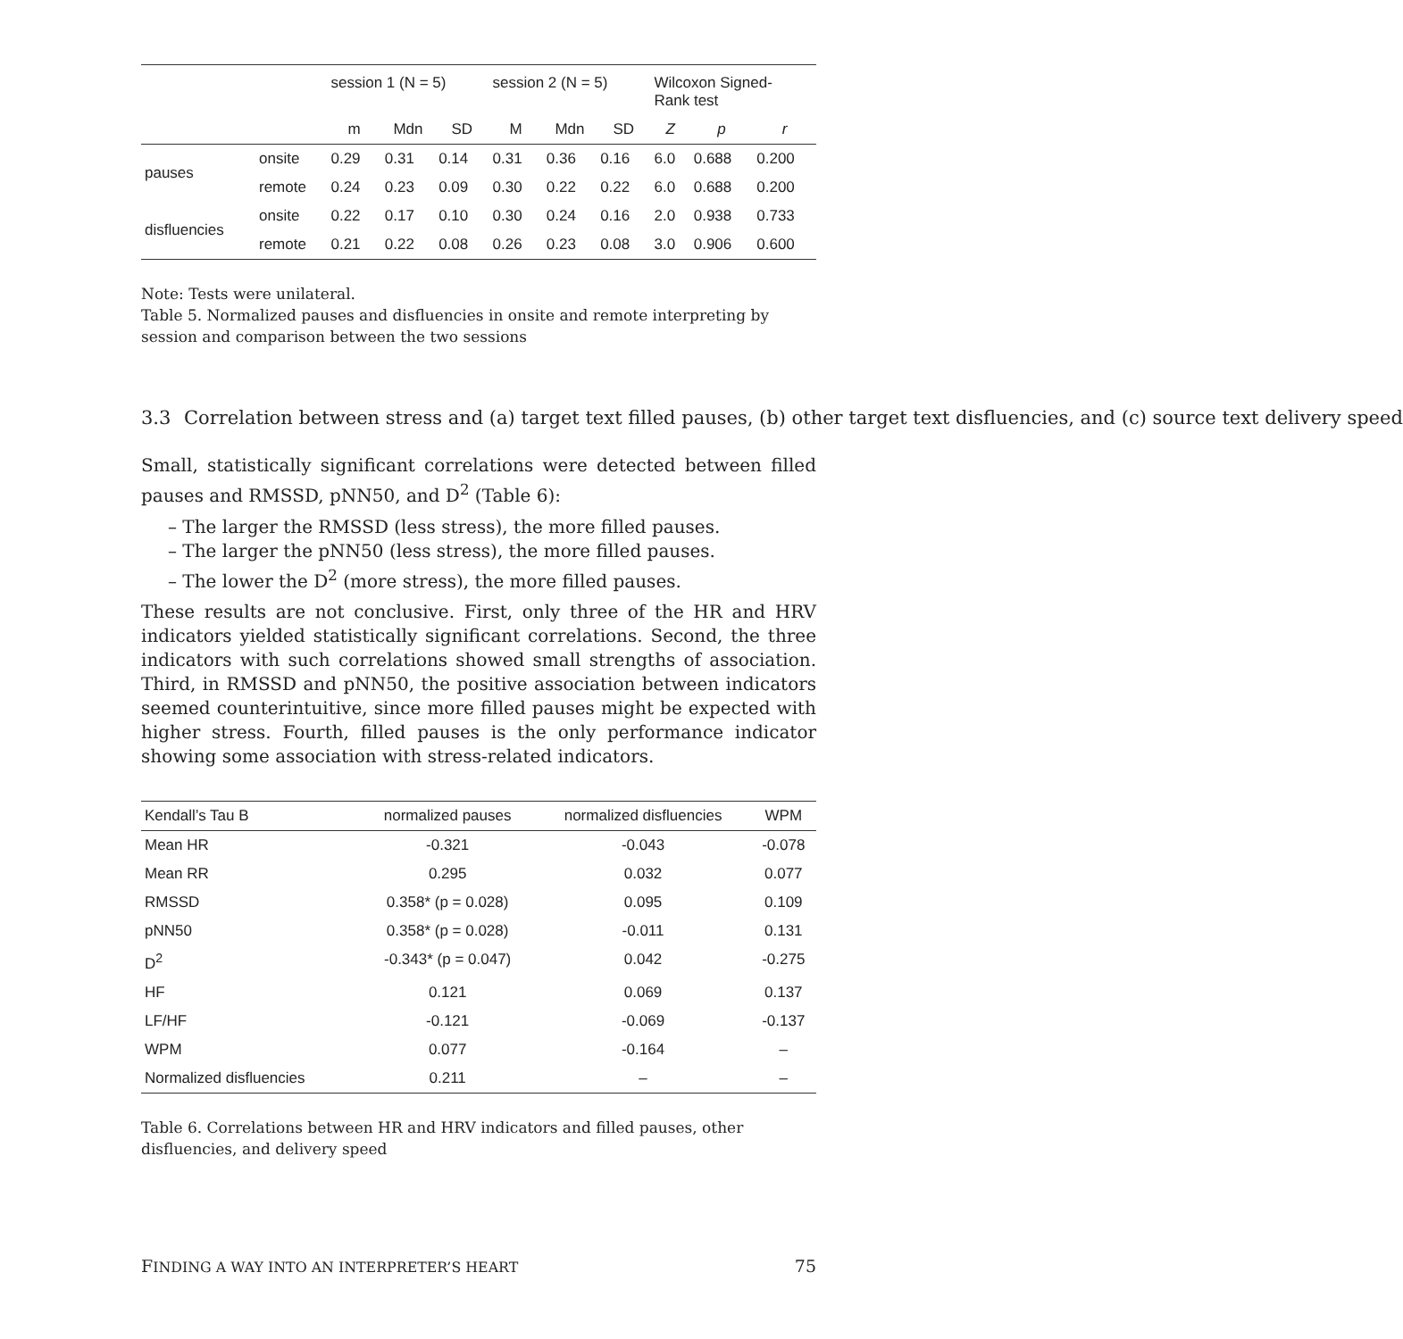| | | session 1 (N = 5) | | | session 2 (N = 5) | | | Wilcoxon Signed- Rank test | | |
| --- | --- | --- | --- | --- | --- | --- | --- | --- | --- | --- |
| | | m | Mdn | SD | M | Mdn | SD | Z | p | r |
| pauses | onsite | 0.29 | 0.31 | 0.14 | 0.31 | 0.36 | 0.16 | 6.0 | 0.688 | 0.200 |
| | remote | 0.24 | 0.23 | 0.09 | 0.30 | 0.22 | 0.22 | 6.0 | 0.688 | 0.200 |
| disfluencies | onsite | 0.22 | 0.17 | 0.10 | 0.30 | 0.24 | 0.16 | 2.0 | 0.938 | 0.733 |
| | remote | 0.21 | 0.22 | 0.08 | 0.26 | 0.23 | 0.08 | 3.0 | 0.906 | 0.600 |
Note: Tests were unilateral.
Table 5. Normalized pauses and disfluencies in onsite and remote interpreting by session and comparison between the two sessions
3.3 Correlation between stress and (a) target text filled pauses, (b) other target text disfluencies, and (c) source text delivery speed
Small, statistically significant correlations were detected between filled pauses and RMSSD, pNN50, and D<sup>2</sup> (Table 6):
– The larger the RMSSD (less stress), the more filled pauses.
– The larger the pNN50 (less stress), the more filled pauses.
– The lower the D<sup>2</sup> (more stress), the more filled pauses.
These results are not conclusive. First, only three of the HR and HRV indicators yielded statistically significant correlations. Second, the three indicators with such correlations showed small strengths of association. Third, in RMSSD and pNN50, the positive association between indicators seemed counterintuitive, since more filled pauses might be expected with higher stress. Fourth, filled pauses is the only performance indicator showing some association with stress-related indicators.
| Kendall’s Tau B | normalized pauses | normalized disfluencies | WPM |
| --- | --- | --- | --- |
| Mean HR | -0.321 | -0.043 | -0.078 |
| Mean RR | 0.295 | 0.032 | 0.077 |
| RMSSD | 0.358* (p = 0.028) | 0.095 | 0.109 |
| pNN50 | 0.358* (p = 0.028) | -0.011 | 0.131 |
| D<sup>2</sup> | -0.343* (p = 0.047) | 0.042 | -0.275 |
| HF | 0.121 | 0.069 | 0.137 |
| LF/HF | -0.121 | -0.069 | -0.137 |
| WPM | 0.077 | -0.164 | – |
| Normalized disfluencies | 0.211 | – | – |
Table 6. Correlations between HR and HRV indicators and filled pauses, other disfluencies, and delivery speed
FINDING A WAY INTO AN INTERPRETER’S HEART 75